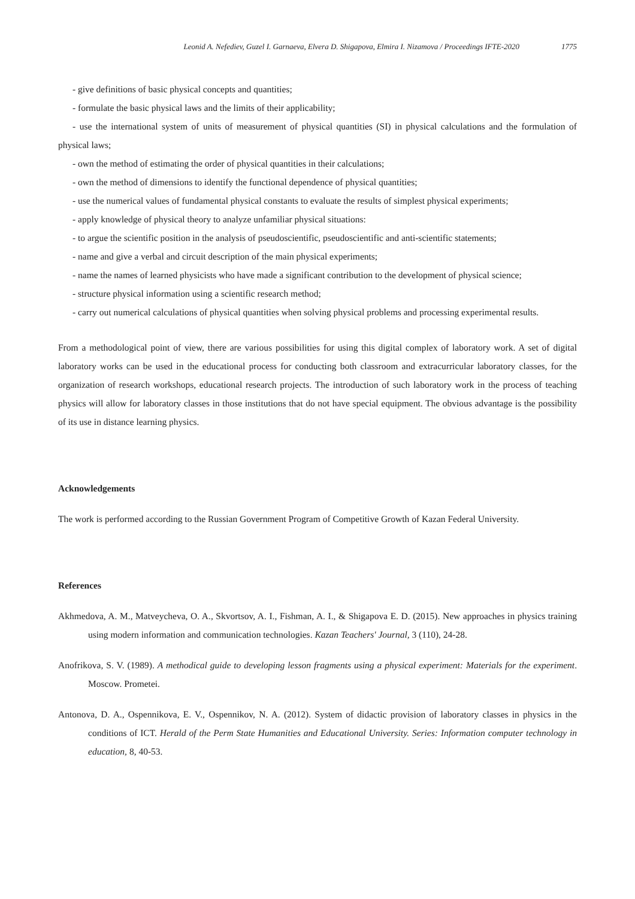Leonid A. Nefediev, Guzel I. Garnaeva, Elvera D. Shigapova, Elmira I. Nizamova / Proceedings IFTE-2020 1775
- give definitions of basic physical concepts and quantities;
- formulate the basic physical laws and the limits of their applicability;
- use the international system of units of measurement of physical quantities (SI) in physical calculations and the formulation of physical laws;
- own the method of estimating the order of physical quantities in their calculations;
- own the method of dimensions to identify the functional dependence of physical quantities;
- use the numerical values of fundamental physical constants to evaluate the results of simplest physical experiments;
- apply knowledge of physical theory to analyze unfamiliar physical situations:
- to argue the scientific position in the analysis of pseudoscientific, pseudoscientific and anti-scientific statements;
- name and give a verbal and circuit description of the main physical experiments;
- name the names of learned physicists who have made a significant contribution to the development of physical science;
- structure physical information using a scientific research method;
- carry out numerical calculations of physical quantities when solving physical problems and processing experimental results.
From a methodological point of view, there are various possibilities for using this digital complex of laboratory work. A set of digital laboratory works can be used in the educational process for conducting both classroom and extracurricular laboratory classes, for the organization of research workshops, educational research projects. The introduction of such laboratory work in the process of teaching physics will allow for laboratory classes in those institutions that do not have special equipment. The obvious advantage is the possibility of its use in distance learning physics.
Acknowledgements
The work is performed according to the Russian Government Program of Competitive Growth of Kazan Federal University.
References
Akhmedova, A. M., Matveycheva, O. A., Skvortsov, A. I., Fishman, A. I., & Shigapova E. D. (2015). New approaches in physics training using modern information and communication technologies. Kazan Teachers' Journal, 3 (110), 24-28.
Anofrikova, S. V. (1989). A methodical guide to developing lesson fragments using a physical experiment: Materials for the experiment. Moscow. Prometei.
Antonova, D. A., Ospennikova, E. V., Ospennikov, N. A. (2012). System of didactic provision of laboratory classes in physics in the conditions of ICT. Herald of the Perm State Humanities and Educational University. Series: Information computer technology in education, 8, 40-53.